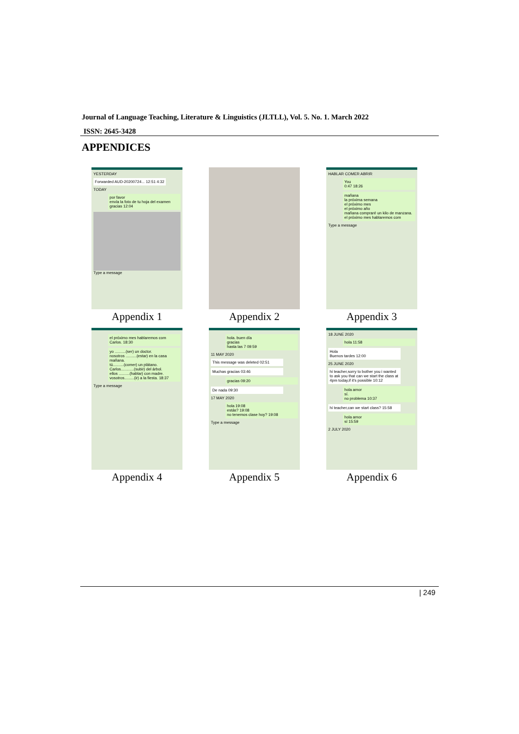Journal of Language Teaching, Literature & Linguistics (JLTLL), Vol. 5. No. 1. March 2022
ISSN: 2645-3428
APPENDICES
YESTERDAY
Forwarded AUD-20200724... 12:51 4:32
TODAY
por favor
envía la foto de tu hoja del examen
gracias 12:04
Type a message
Appendix 1
Appendix 2
HABLAR COMER ABRIR
You
0:47 18:26
mañana
la próxima semana
el próximo mes
el próximo año
mañana compraré un kilo de manzana.
el próximo mes hablaremos com
Type a message
Appendix 3
el próximo mes hablaremos com Carlos. 18:30
yo ..........(ser) un doctor.
nosotros ..........(estar) en la casa mañana.
tú..........(comer) un plátano.
Carlos............(subir) del árbol.
ellos ..........(hablar) con madre.
vosotros.........(ir) a la fiesta. 18:37
Type a message
Appendix 4
hola. buen día
gracias
hasta las 7 09:59
11 MAY 2020
This message was deleted 02:51
Muchas gracias 03:46
gracias 09:20
De nada 09:30
17 MAY 2020
hola 19:08
estás? 19:08
no tenemos clase hoy? 19:08
Type a message
Appendix 5
18 JUNE 2020
hola 11:58
Hola
Buenos tardes 12:00
25 JUNE 2020
hi teacher,sorry to bother you i wanted to ask you that can we start the class at 4pm today,if it's possible 10:12
hola amor
sí.
no problema 10:37
hi teacher,can we start class? 15:58
hola amor
sí 15:59
2 JULY 2020
Appendix 6
| 249